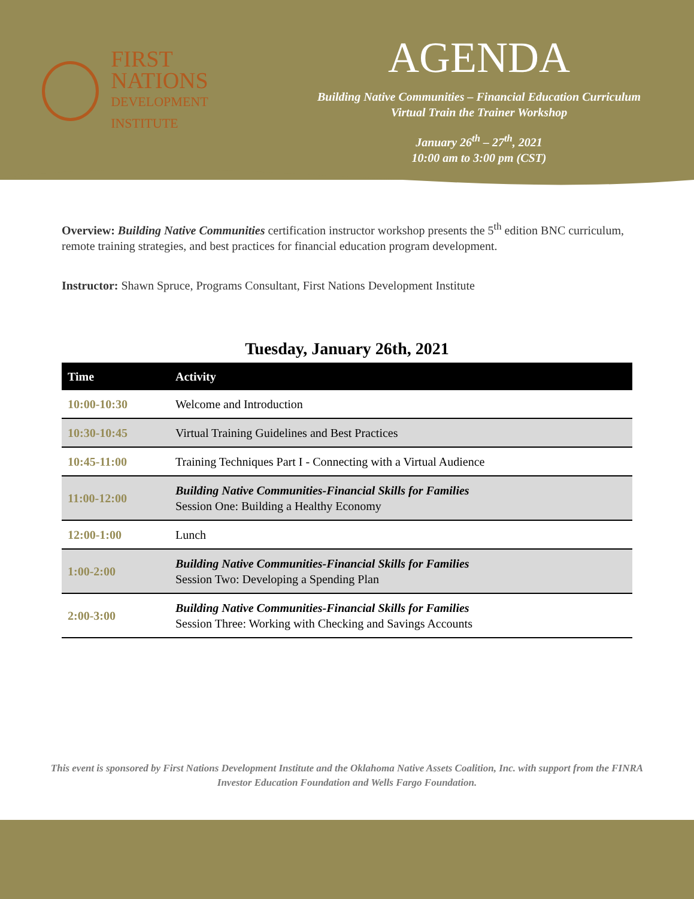FIRST NATIONS
DEVELOPMENT INSTITUTE
AGENDA
Building Native Communities – Financial Education Curriculum
Virtual Train the Trainer Workshop
January 26<sup>th</sup> – 27<sup>th</sup>, 2021
10:00 am to 3:00 pm (CST)
Overview: Building Native Communities certification instructor workshop presents the 5<sup>th</sup> edition BNC curriculum, remote training strategies, and best practices for financial education program development.
Instructor: Shawn Spruce, Programs Consultant, First Nations Development Institute
Tuesday, January 26th, 2021
| Time | Activity |
| --- | --- |
| 10:00-10:30 | Welcome and Introduction |
| 10:30-10:45 | Virtual Training Guidelines and Best Practices |
| 10:45-11:00 | Training Techniques Part I - Connecting with a Virtual Audience |
| 11:00-12:00 | Building Native Communities-Financial Skills for Families Session One: Building a Healthy Economy |
| 12:00-1:00 | Lunch |
| 1:00-2:00 | Building Native Communities-Financial Skills for Families Session Two: Developing a Spending Plan |
| 2:00-3:00 | Building Native Communities-Financial Skills for Families Session Three: Working with Checking and Savings Accounts |
This event is sponsored by First Nations Development Institute and the Oklahoma Native Assets Coalition, Inc. with support from the FINRA Investor Education Foundation and Wells Fargo Foundation.